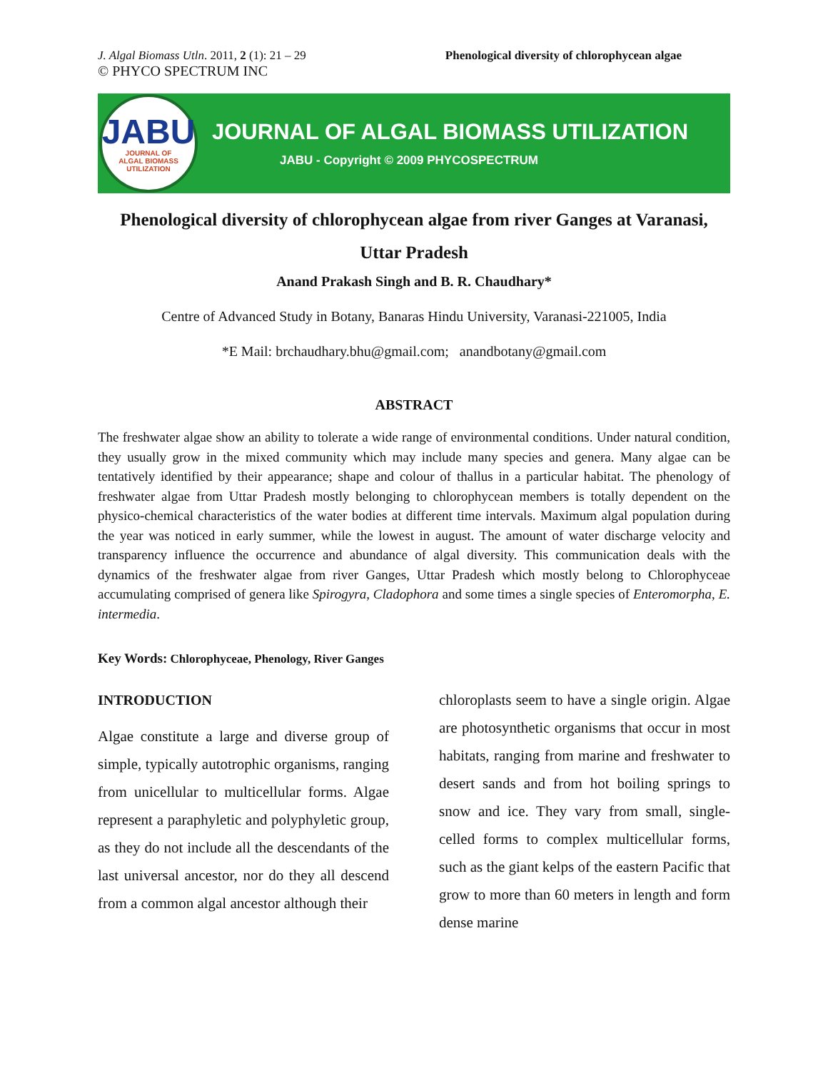J. Algal Biomass Utln. 2011, 2 (1): 21 – 29
© PHYCO SPECTRUM INC
Phenological diversity of chlorophycean algae
JABU
JOURNAL OF
ALGAL BIOMASS
UTILIZATION
JOURNAL OF ALGAL BIOMASS UTILIZATION
JABU - Copyright © 2009 PHYCOSPECTRUM
Phenological diversity of chlorophycean algae from river Ganges at Varanasi,
Uttar Pradesh
Anand Prakash Singh and B. R. Chaudhary*
Centre of Advanced Study in Botany, Banaras Hindu University, Varanasi-221005, India
*E Mail: brchaudhary.bhu@gmail.com; anandbotany@gmail.com
ABSTRACT
The freshwater algae show an ability to tolerate a wide range of environmental conditions. Under natural condition, they usually grow in the mixed community which may include many species and genera. Many algae can be tentatively identified by their appearance; shape and colour of thallus in a particular habitat. The phenology of freshwater algae from Uttar Pradesh mostly belonging to chlorophycean members is totally dependent on the physico-chemical characteristics of the water bodies at different time intervals. Maximum algal population during the year was noticed in early summer, while the lowest in august. The amount of water discharge velocity and transparency influence the occurrence and abundance of algal diversity. This communication deals with the dynamics of the freshwater algae from river Ganges, Uttar Pradesh which mostly belong to Chlorophyceae accumulating comprised of genera like Spirogyra, Cladophora and some times a single species of Enteromorpha, E. intermedia.
Key Words: Chlorophyceae, Phenology, River Ganges
INTRODUCTION
Algae constitute a large and diverse group of simple, typically autotrophic organisms, ranging from unicellular to multicellular forms. Algae represent a paraphyletic and polyphyletic group, as they do not include all the descendants of the last universal ancestor, nor do they all descend from a common algal ancestor although their
chloroplasts seem to have a single origin. Algae are photosynthetic organisms that occur in most habitats, ranging from marine and freshwater to desert sands and from hot boiling springs to snow and ice. They vary from small, single-celled forms to complex multicellular forms, such as the giant kelps of the eastern Pacific that grow to more than 60 meters in length and form dense marine